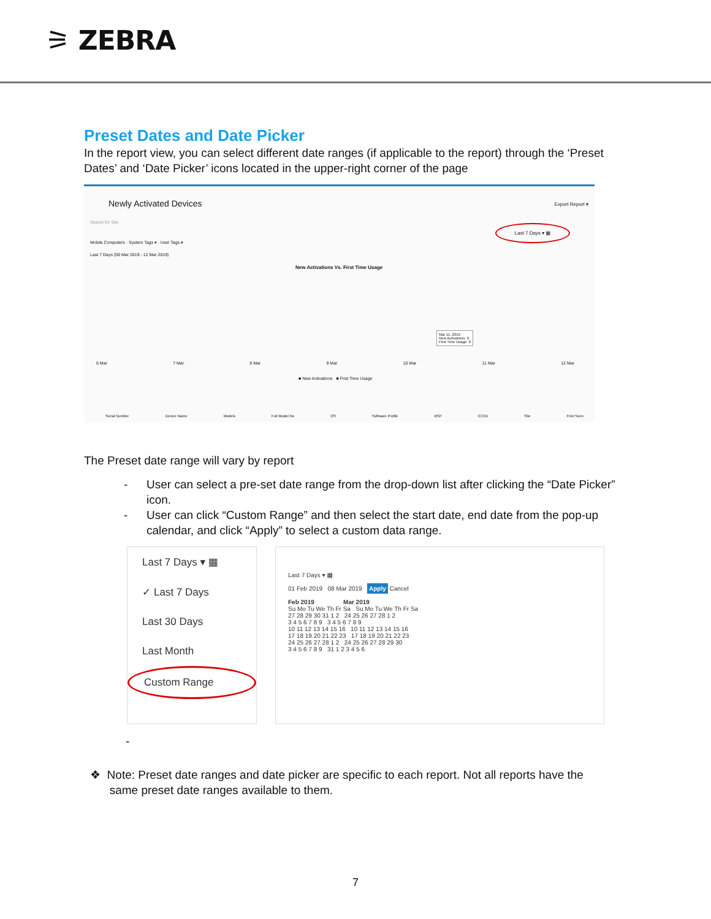⚞ ZEBRA
Preset Dates and Date Picker
In the report view, you can select different date ranges (if applicable to the report) through the ‘Preset Dates’ and ‘Date Picker’ icons located in the upper-right corner of the page
Newly Activated Devices Export Report ▾
Last 7 Days ▾ ▦
Search for Site
Mobile Computers · System Tags ▾ · User Tags ▾
Last 7 Days (06 Mar 2019 - 12 Mar 2019)
New Activations Vs. First Time Usage
6 Mar 7 Mar 8 Mar 9 Mar 10 Mar 11 Mar 12 Mar
Mar 11, 2019
New Activations: 0
First Time Usage: 0
■ New Activations ■ First Time Usage
Serial Number Device Name Models Full Model No OS Software Profile BSP ICCID Site First Seen
The Preset date range will vary by report
- User can select a pre-set date range from the drop-down list after clicking the “Date Picker” icon.
- User can click “Custom Range” and then select the start date, end date from the pop-up calendar, and click “Apply” to select a custom data range.
Last 7 Days ▾ ▦
✓ Last 7 Days
Last 30 Days
Last Month
Custom Range
Last 7 Days ▾ ▦
01 Feb 2019 08 Mar 2019 Apply Cancel
Feb 2019 Mar 2019
Su Mo Tu We Th Fr Sa Su Mo Tu We Th Fr Sa
27 28 29 30 31 1 2 24 25 26 27 28 1 2
3 4 5 6 7 8 9 3 4 5 6 7 8 9
10 11 12 13 14 15 16 10 11 12 13 14 15 16
17 18 19 20 21 22 23 17 18 19 20 21 22 23
24 25 26 27 28 1 2 24 25 26 27 28 29 30
3 4 5 6 7 8 9 31 1 2 3 4 5 6
-
❖ Note: Preset date ranges and date picker are specific to each report. Not all reports have the
same preset date ranges available to them.
7